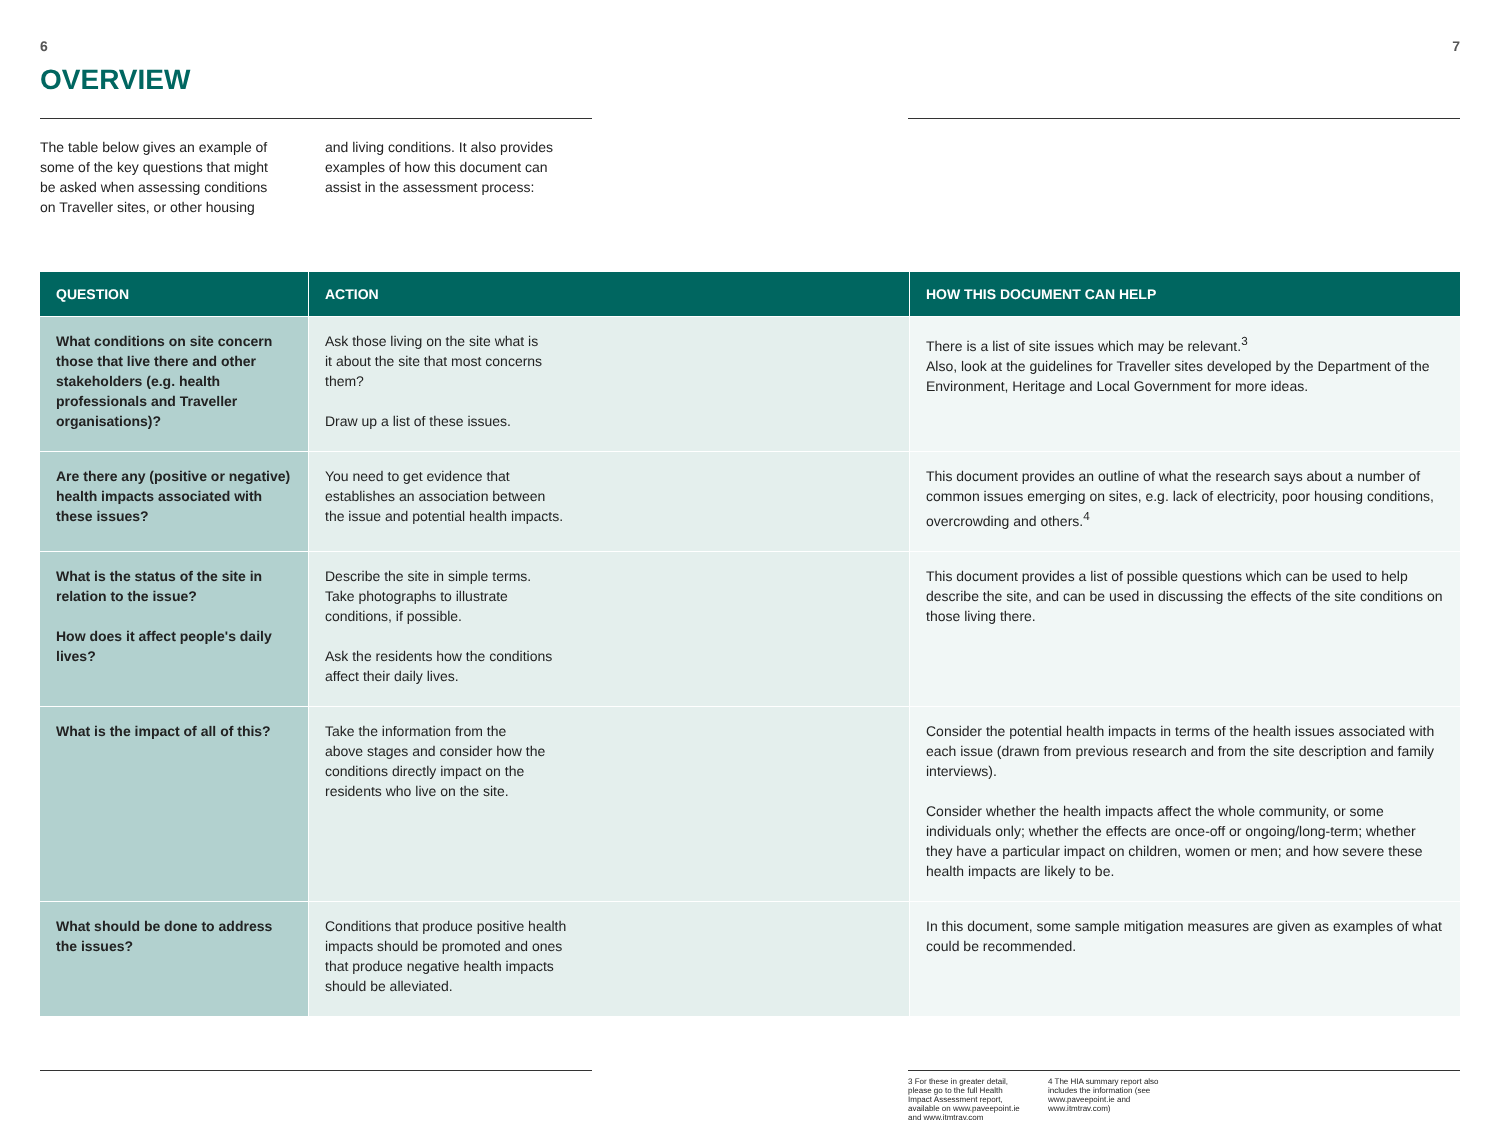6 7
OVERVIEW
The table below gives an example of some of the key questions that might be asked when assessing conditions on Traveller sites, or other housing
and living conditions. It also provides examples of how this document can assist in the assessment process:
| QUESTION | ACTION | HOW THIS DOCUMENT CAN HELP |
| --- | --- | --- |
| What conditions on site concern those that live there and other stakeholders (e.g. health professionals and Traveller organisations)? | Ask those living on the site what is it about the site that most concerns them? Draw up a list of these issues. | There is a list of site issues which may be relevant.<sup>3</sup> Also, look at the guidelines for Traveller sites developed by the Department of the Environment, Heritage and Local Government for more ideas. |
| Are there any (positive or negative) health impacts associated with these issues? | You need to get evidence that establishes an association between the issue and potential health impacts. | This document provides an outline of what the research says about a number of common issues emerging on sites, e.g. lack of electricity, poor housing conditions, overcrowding and others.<sup>4</sup> |
| What is the status of the site in relation to the issue? How does it affect people's daily lives? | Describe the site in simple terms. Take photographs to illustrate conditions, if possible. Ask the residents how the conditions affect their daily lives. | This document provides a list of possible questions which can be used to help describe the site, and can be used in discussing the effects of the site conditions on those living there. |
| What is the impact of all of this? | Take the information from the above stages and consider how the conditions directly impact on the residents who live on the site. | Consider the potential health impacts in terms of the health issues associated with each issue (drawn from previous research and from the site description and family interviews). Consider whether the health impacts affect the whole community, or some individuals only; whether the effects are once-off or ongoing/long-term; whether they have a particular impact on children, women or men; and how severe these health impacts are likely to be. |
| What should be done to address the issues? | Conditions that produce positive health impacts should be promoted and ones that produce negative health impacts should be alleviated. | In this document, some sample mitigation measures are given as examples of what could be recommended. |
3 For these in greater detail, please go to the full Health Impact Assessment report, available on www.paveepoint.ie and www.itmtrav.com
4 The HIA summary report also includes the information (see www.paveepoint.ie and www.itmtrav.com)